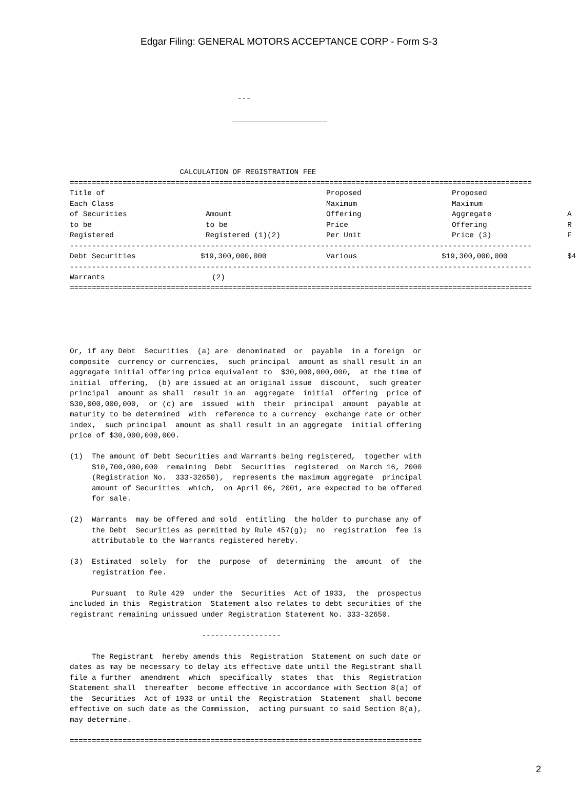Edgar Filing: GENERAL MOTORS ACCEPTANCE CORP - Form S-3
---
                         CALCULATION OF REGISTRATION FEE
=========================================================================================================
| Title of Each Class of Securities to be Registered | Amount to be Registered (1)(2) | Proposed Maximum Offering Price Per Unit | Proposed Maximum Aggregate Offering Price (3) | A R F |
| --- | --- | --- | --- | --- |
---------------------------------------------------------------------------------------------------------
| Debt Securities | $19,300,000,000 | Various | $19,300,000,000 | $4 |
---------------------------------------------------------------------------------------------------------
| Warrants | (2) |
=========================================================================================================
Or, if any Debt  Securities  (a) are  denominated  or  payable  in a foreign  or
composite  currency or currencies,  such principal  amount as shall result in an
aggregate initial offering price equivalent to  $30,000,000,000,  at the time of
initial  offering,  (b) are issued at an original issue  discount,  such greater
principal  amount as shall  result in an  aggregate  initial  offering  price of
$30,000,000,000,  or (c) are  issued  with  their  principal  amount  payable at
maturity to be determined  with  reference to a currency  exchange rate or other
index,  such principal  amount as shall result in an aggregate  initial offering
price of $30,000,000,000.

(1)  The amount of Debt Securities and Warrants being registered,  together with
     $10,700,000,000  remaining  Debt  Securities  registered  on March 16, 2000
     (Registration No.  333-32650),  represents the maximum aggregate  principal
     amount of Securities  which,  on April 06, 2001, are expected to be offered
     for sale.

(2)  Warrants  may be offered and sold  entitling  the holder to purchase any of
     the Debt  Securities as permitted by Rule 457(g);  no  registration  fee is
     attributable to the Warrants registered hereby.

(3)  Estimated  solely  for  the  purpose  of  determining  the  amount  of  the
     registration fee.

     Pursuant  to Rule 429  under the  Securities  Act of 1933,  the  prospectus
included in this  Registration  Statement also relates to debt securities of the
registrant remaining unissued under Registration Statement No. 333-32650.

                              ------------------

     The Registrant  hereby amends this  Registration  Statement on such date or
dates as may be necessary to delay its effective date until the Registrant shall
file a further  amendment  which  specifically  states  that  this  Registration
Statement shall  thereafter  become effective in accordance with Section 8(a) of
the  Securities  Act of 1933 or until the  Registration  Statement  shall become
effective on such date as the Commission,  acting pursuant to said Section 8(a),
may determine.

================================================================================
2